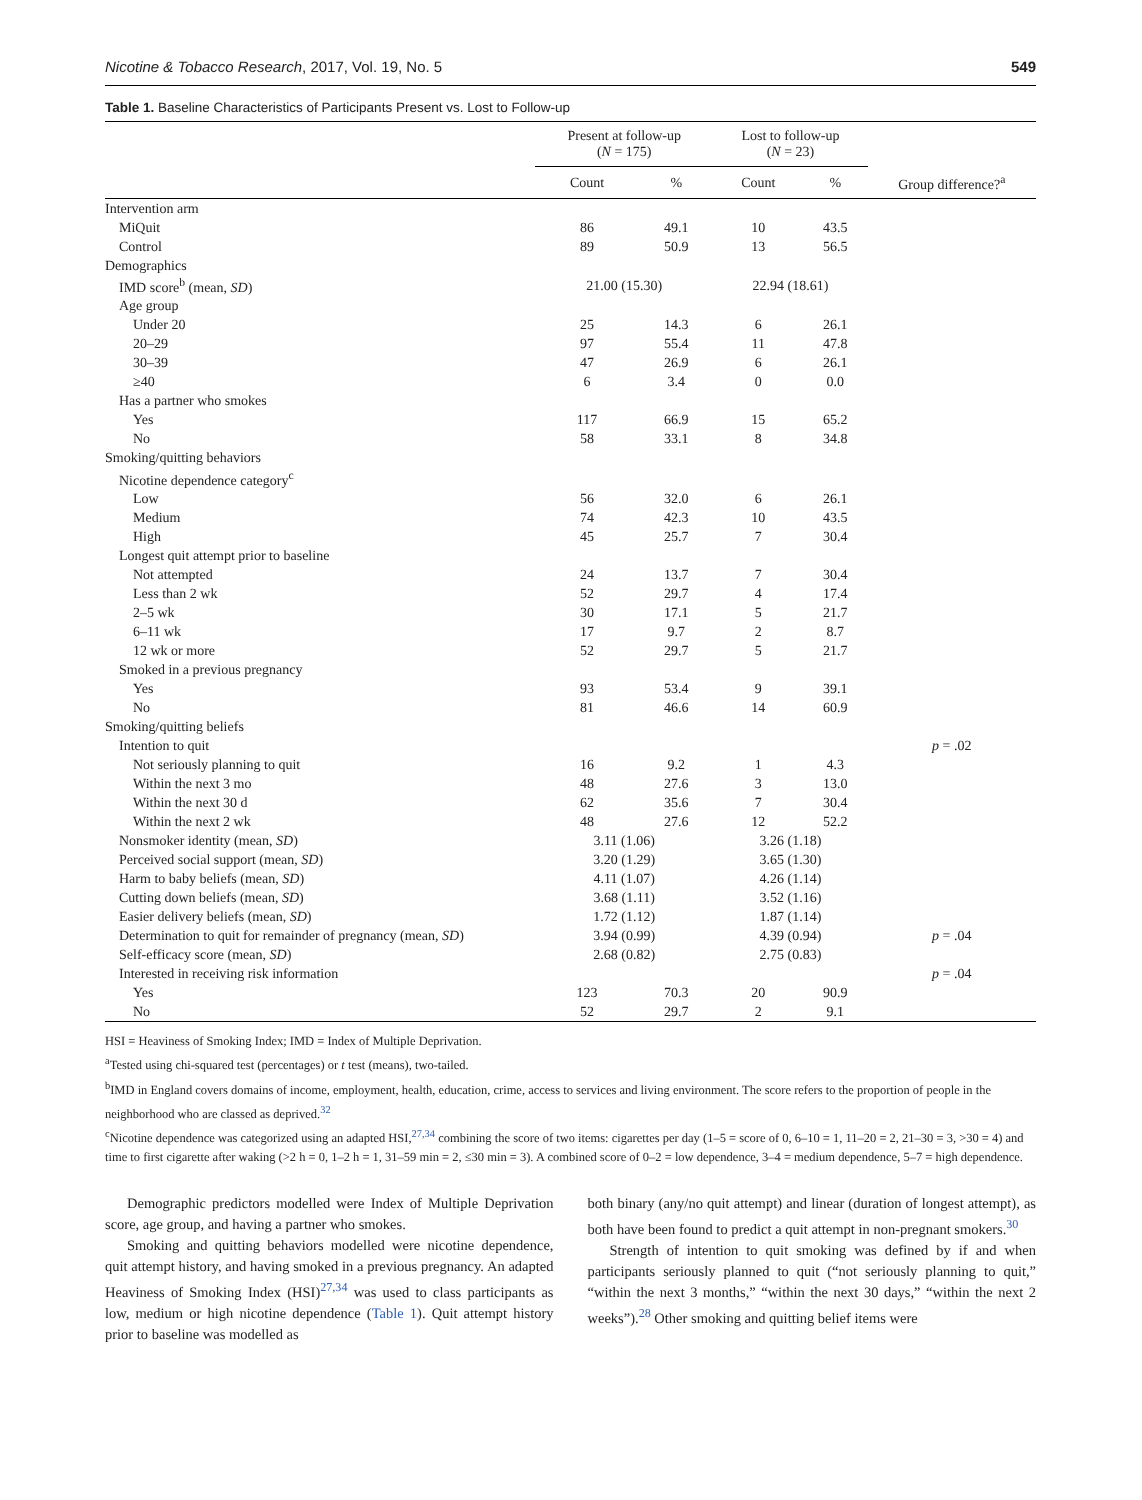Nicotine & Tobacco Research, 2017, Vol. 19, No. 5 549
Table 1. Baseline Characteristics of Participants Present vs. Lost to Follow-up
| | Present at follow-up ( N = 175) | | Lost to follow-up ( N = 23) | | |
| --- | --- | --- | --- | --- | --- |
| | Count | % | Count | % | Group difference?<sup>a</sup> |
| Intervention arm | | | | | |
| MiQuit | 86 | 49.1 | 10 | 43.5 | |
| Control | 89 | 50.9 | 13 | 56.5 | |
| Demographics | | | | | |
| IMD score<sup>b</sup> (mean, SD ) | 21.00 (15.30) | | 22.94 (18.61) | | |
| Age group | | | | | |
| Under 20 | 25 | 14.3 | 6 | 26.1 | |
| 20–29 | 97 | 55.4 | 11 | 47.8 | |
| 30–39 | 47 | 26.9 | 6 | 26.1 | |
| ≥40 | 6 | 3.4 | 0 | 0.0 | |
| Has a partner who smokes | | | | | |
| Yes | 117 | 66.9 | 15 | 65.2 | |
| No | 58 | 33.1 | 8 | 34.8 | |
| Smoking/quitting behaviors | | | | | |
| Nicotine dependence category<sup>c</sup> | | | | | |
| Low | 56 | 32.0 | 6 | 26.1 | |
| Medium | 74 | 42.3 | 10 | 43.5 | |
| High | 45 | 25.7 | 7 | 30.4 | |
| Longest quit attempt prior to baseline | | | | | |
| Not attempted | 24 | 13.7 | 7 | 30.4 | |
| Less than 2 wk | 52 | 29.7 | 4 | 17.4 | |
| 2–5 wk | 30 | 17.1 | 5 | 21.7 | |
| 6–11 wk | 17 | 9.7 | 2 | 8.7 | |
| 12 wk or more | 52 | 29.7 | 5 | 21.7 | |
| Smoked in a previous pregnancy | | | | | |
| Yes | 93 | 53.4 | 9 | 39.1 | |
| No | 81 | 46.6 | 14 | 60.9 | |
| Smoking/quitting beliefs | | | | | |
| Intention to quit | | | | | p = .02 |
| Not seriously planning to quit | 16 | 9.2 | 1 | 4.3 | |
| Within the next 3 mo | 48 | 27.6 | 3 | 13.0 | |
| Within the next 30 d | 62 | 35.6 | 7 | 30.4 | |
| Within the next 2 wk | 48 | 27.6 | 12 | 52.2 | |
| Nonsmoker identity (mean, SD ) | 3.11 (1.06) | | 3.26 (1.18) | | |
| Perceived social support (mean, SD ) | 3.20 (1.29) | | 3.65 (1.30) | | |
| Harm to baby beliefs (mean, SD ) | 4.11 (1.07) | | 4.26 (1.14) | | |
| Cutting down beliefs (mean, SD ) | 3.68 (1.11) | | 3.52 (1.16) | | |
| Easier delivery beliefs (mean, SD ) | 1.72 (1.12) | | 1.87 (1.14) | | |
| Determination to quit for remainder of pregnancy (mean, SD ) | 3.94 (0.99) | | 4.39 (0.94) | | p = .04 |
| Self-efficacy score (mean, SD ) | 2.68 (0.82) | | 2.75 (0.83) | | |
| Interested in receiving risk information | | | | | p = .04 |
| Yes | 123 | 70.3 | 20 | 90.9 | |
| No | 52 | 29.7 | 2 | 9.1 | |
HSI = Heaviness of Smoking Index; IMD = Index of Multiple Deprivation.
<sup>a</sup> Tested using chi-squared test (percentages) or t test (means), two-tailed.
<sup>b</sup> IMD in England covers domains of income, employment, health, education, crime, access to services and living environment. The score refers to the proportion of people in the neighborhood who are classed as deprived.<sup>32</sup>
<sup>c</sup> Nicotine dependence was categorized using an adapted HSI,<sup>27,34</sup> combining the score of two items: cigarettes per day (1–5 = score of 0, 6–10 = 1, 11–20 = 2, 21–30 = 3, >30 = 4) and time to first cigarette after waking (>2 h = 0, 1–2 h = 1, 31–59 min = 2, ≤30 min = 3). A combined score of 0–2 = low dependence, 3–4 = medium dependence, 5–7 = high dependence.
Demographic predictors modelled were Index of Multiple Deprivation score, age group, and having a partner who smokes.
Smoking and quitting behaviors modelled were nicotine dependence, quit attempt history, and having smoked in a previous pregnancy. An adapted Heaviness of Smoking Index (HSI)<sup>27,34</sup> was used to class participants as low, medium or high nicotine dependence (Table 1). Quit attempt history prior to baseline was modelled as
both binary (any/no quit attempt) and linear (duration of longest attempt), as both have been found to predict a quit attempt in non-pregnant smokers.<sup>30</sup>
Strength of intention to quit smoking was defined by if and when participants seriously planned to quit (“not seriously planning to quit,” “within the next 3 months,” “within the next 30 days,” “within the next 2 weeks”).<sup>28</sup> Other smoking and quitting belief items were